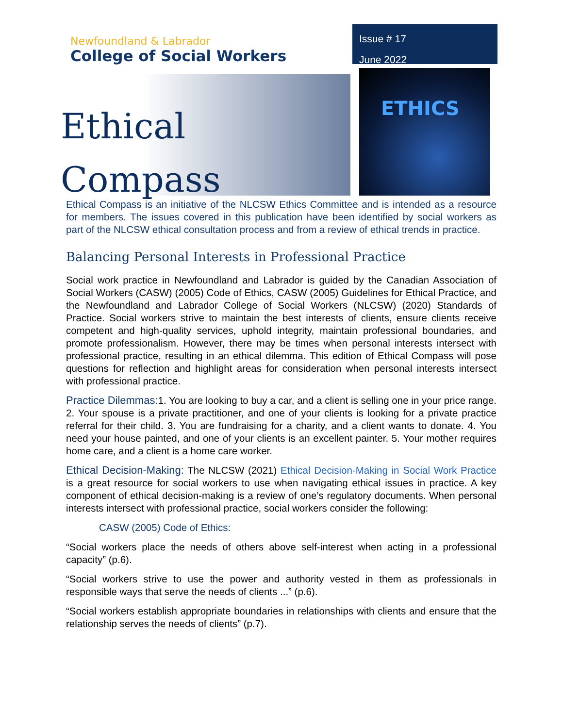Newfoundland & Labrador
College of Social Workers
Issue # 17
June 2022
Ethical
Compass
ETHICS
Ethical Compass is an initiative of the NLCSW Ethics Committee and is intended as a resource for members. The issues covered in this publication have been identified by social workers as part of the NLCSW ethical consultation process and from a review of ethical trends in practice.
Balancing Personal Interests in Professional Practice
Social work practice in Newfoundland and Labrador is guided by the Canadian Association of Social Workers (CASW) (2005) Code of Ethics, CASW (2005) Guidelines for Ethical Practice, and the Newfoundland and Labrador College of Social Workers (NLCSW) (2020) Standards of Practice. Social workers strive to maintain the best interests of clients, ensure clients receive competent and high-quality services, uphold integrity, maintain professional boundaries, and promote professionalism. However, there may be times when personal interests intersect with professional practice, resulting in an ethical dilemma. This edition of Ethical Compass will pose questions for reflection and highlight areas for consideration when personal interests intersect with professional practice.
Practice Dilemmas: 1. You are looking to buy a car, and a client is selling one in your price range. 2. Your spouse is a private practitioner, and one of your clients is looking for a private practice referral for their child. 3. You are fundraising for a charity, and a client wants to donate. 4. You need your house painted, and one of your clients is an excellent painter. 5. Your mother requires home care, and a client is a home care worker.
Ethical Decision-Making: The NLCSW (2021) Ethical Decision-Making in Social Work Practice is a great resource for social workers to use when navigating ethical issues in practice. A key component of ethical decision-making is a review of one’s regulatory documents. When personal interests intersect with professional practice, social workers consider the following:
CASW (2005) Code of Ethics:
“Social workers place the needs of others above self-interest when acting in a professional capacity” (p.6).
“Social workers strive to use the power and authority vested in them as professionals in responsible ways that serve the needs of clients ...” (p.6).
“Social workers establish appropriate boundaries in relationships with clients and ensure that the relationship serves the needs of clients” (p.7).